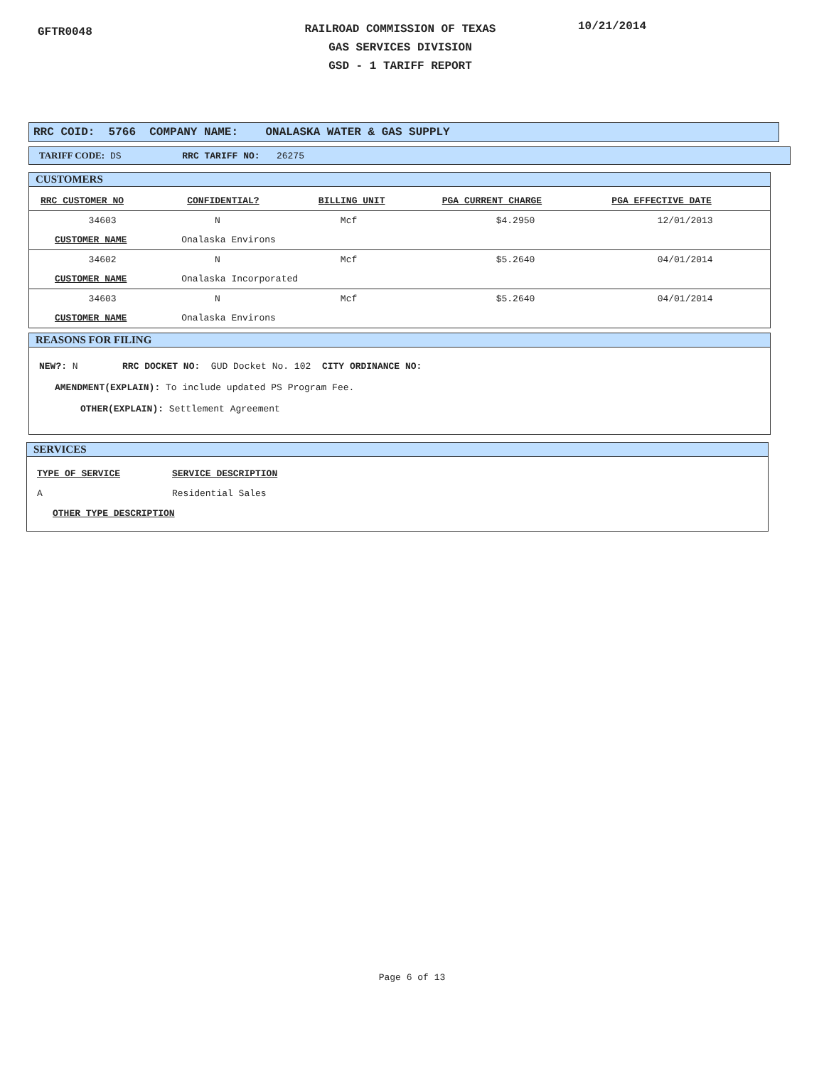GFTR0048
RAILROAD COMMISSION OF TEXAS
GAS SERVICES DIVISION
GSD - 1 TARIFF REPORT
10/21/2014
RRC COID: 5766 COMPANY NAME: ONALASKA WATER & GAS SUPPLY
TARIFF CODE: DS RRC TARIFF NO: 26275
CUSTOMERS
| RRC CUSTOMER NO | CONFIDENTIAL? | BILLING UNIT | PGA CURRENT CHARGE | PGA EFFECTIVE DATE |
| --- | --- | --- | --- | --- |
| 34603 | N | Mcf | $4.2950 | 12/01/2013 |
| CUSTOMER NAME | Onalaska Environs | | | |
| 34602 | N | Mcf | $5.2640 | 04/01/2014 |
| CUSTOMER NAME | Onalaska Incorporated | | | |
| 34603 | N | Mcf | $5.2640 | 04/01/2014 |
| CUSTOMER NAME | Onalaska Environs | | | |
REASONS FOR FILING
NEW?: N RRC DOCKET NO: GUD Docket No. 102 CITY ORDINANCE NO:
AMENDMENT(EXPLAIN): To include updated PS Program Fee.
OTHER(EXPLAIN): Settlement Agreement
SERVICES
TYPE OF SERVICE SERVICE DESCRIPTION
A Residential Sales
OTHER TYPE DESCRIPTION
Page 6 of 13